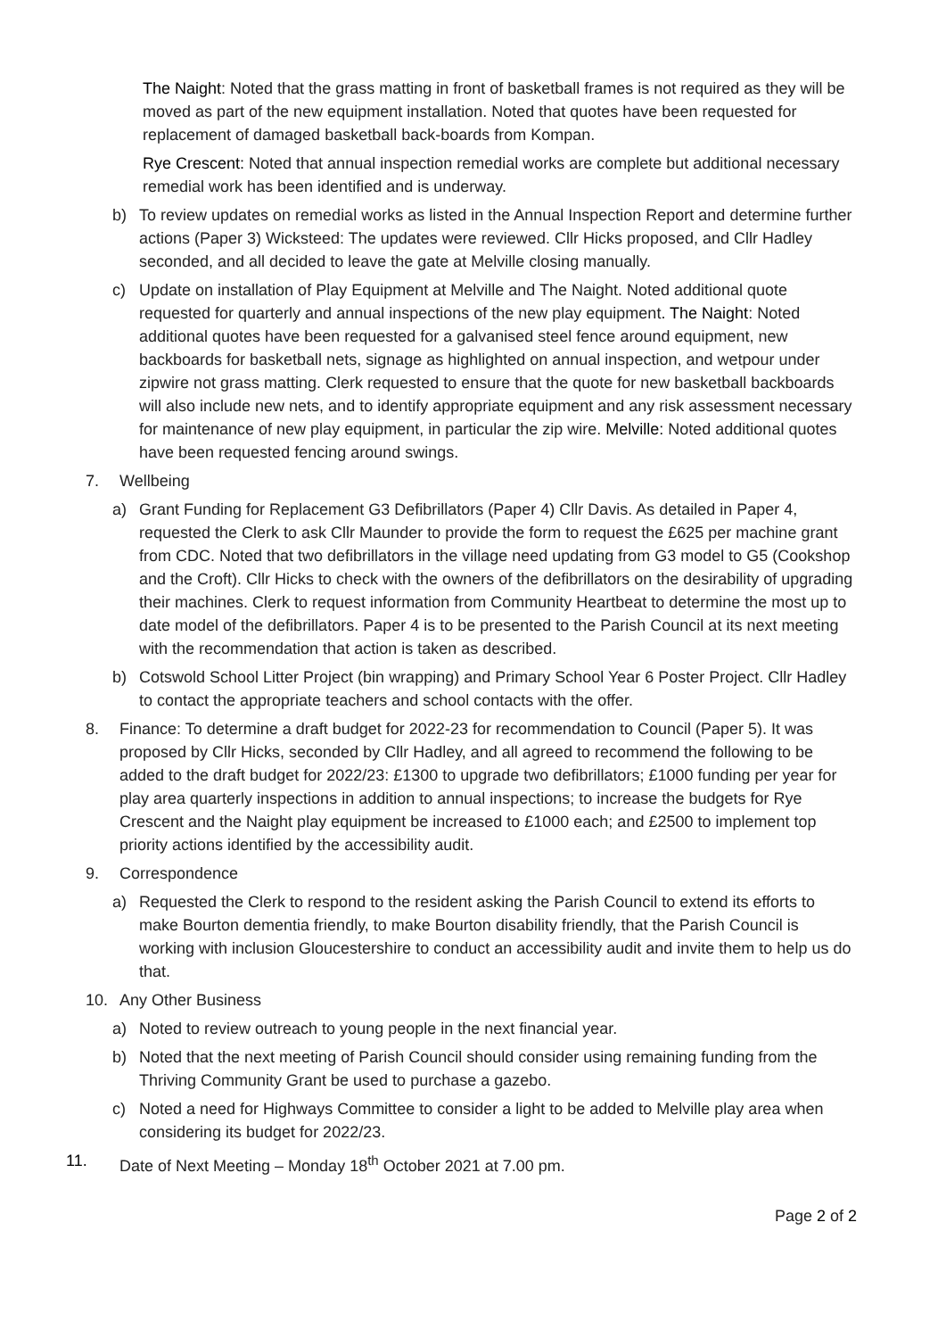The Naight: Noted that the grass matting in front of basketball frames is not required as they will be moved as part of the new equipment installation. Noted that quotes have been requested for replacement of damaged basketball back-boards from Kompan.
Rye Crescent: Noted that annual inspection remedial works are complete but additional necessary remedial work has been identified and is underway.
b) To review updates on remedial works as listed in the Annual Inspection Report and determine further actions (Paper 3) Wicksteed: The updates were reviewed. Cllr Hicks proposed, and Cllr Hadley seconded, and all decided to leave the gate at Melville closing manually.
c) Update on installation of Play Equipment at Melville and The Naight. Noted additional quote requested for quarterly and annual inspections of the new play equipment. The Naight: Noted additional quotes have been requested for a galvanised steel fence around equipment, new backboards for basketball nets, signage as highlighted on annual inspection, and wetpour under zipwire not grass matting. Clerk requested to ensure that the quote for new basketball backboards will also include new nets, and to identify appropriate equipment and any risk assessment necessary for maintenance of new play equipment, in particular the zip wire. Melville: Noted additional quotes have been requested fencing around swings.
7. Wellbeing
a) Grant Funding for Replacement G3 Defibrillators (Paper 4) Cllr Davis. As detailed in Paper 4, requested the Clerk to ask Cllr Maunder to provide the form to request the £625 per machine grant from CDC. Noted that two defibrillators in the village need updating from G3 model to G5 (Cookshop and the Croft). Cllr Hicks to check with the owners of the defibrillators on the desirability of upgrading their machines. Clerk to request information from Community Heartbeat to determine the most up to date model of the defibrillators. Paper 4 is to be presented to the Parish Council at its next meeting with the recommendation that action is taken as described.
b) Cotswold School Litter Project (bin wrapping) and Primary School Year 6 Poster Project. Cllr Hadley to contact the appropriate teachers and school contacts with the offer.
8. Finance: To determine a draft budget for 2022-23 for recommendation to Council (Paper 5). It was proposed by Cllr Hicks, seconded by Cllr Hadley, and all agreed to recommend the following to be added to the draft budget for 2022/23: £1300 to upgrade two defibrillators; £1000 funding per year for play area quarterly inspections in addition to annual inspections; to increase the budgets for Rye Crescent and the Naight play equipment be increased to £1000 each; and £2500 to implement top priority actions identified by the accessibility audit.
9. Correspondence
a) Requested the Clerk to respond to the resident asking the Parish Council to extend its efforts to make Bourton dementia friendly, to make Bourton disability friendly, that the Parish Council is working with inclusion Gloucestershire to conduct an accessibility audit and invite them to help us do that.
10. Any Other Business
a) Noted to review outreach to young people in the next financial year.
b) Noted that the next meeting of Parish Council should consider using remaining funding from the Thriving Community Grant be used to purchase a gazebo.
c) Noted a need for Highways Committee to consider a light to be added to Melville play area when considering its budget for 2022/23.
11. Date of Next Meeting – Monday 18<sup>th</sup> October 2021 at 7.00 pm.
Page 2 of 2